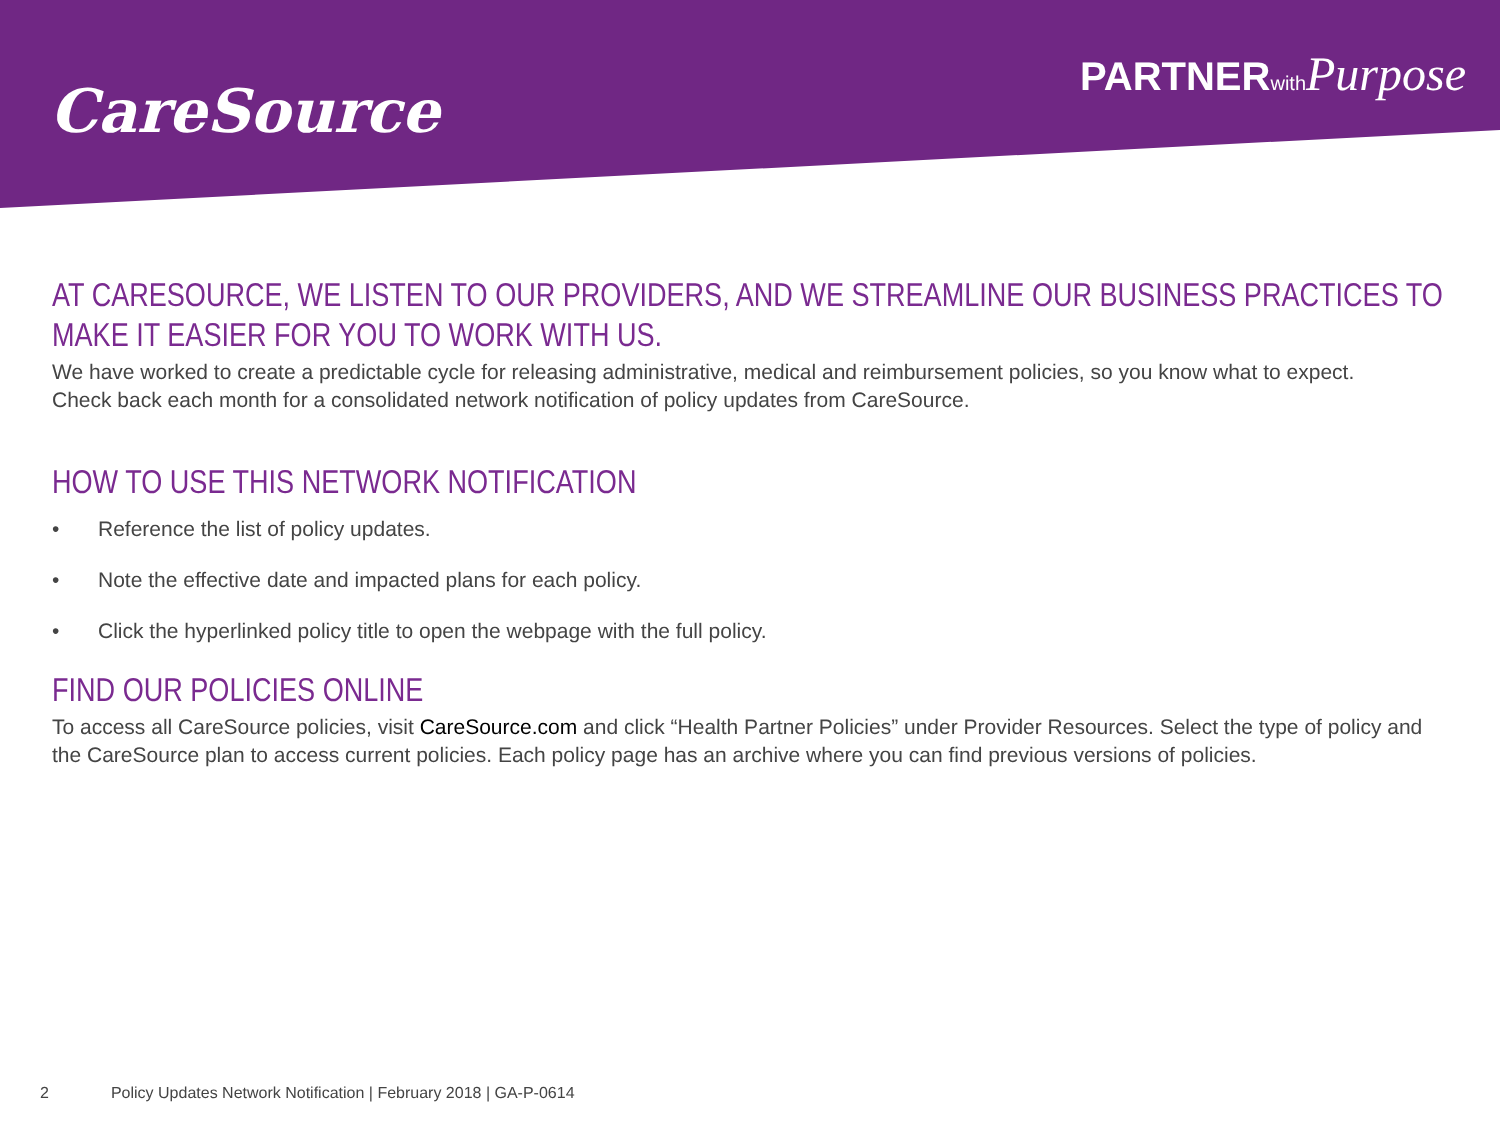CareSource
PARTNERwith Purpose
AT CARESOURCE, WE LISTEN TO OUR PROVIDERS, AND WE STREAMLINE OUR BUSINESS PRACTICES TO MAKE IT EASIER FOR YOU TO WORK WITH US.
We have worked to create a predictable cycle for releasing administrative, medical and reimbursement policies, so you know what to expect.
Check back each month for a consolidated network notification of policy updates from CareSource.
HOW TO USE THIS NETWORK NOTIFICATION
• Reference the list of policy updates.
• Note the effective date and impacted plans for each policy.
• Click the hyperlinked policy title to open the webpage with the full policy.
FIND OUR POLICIES ONLINE
To access all CareSource policies, visit CareSource.com and click “Health Partner Policies” under Provider Resources. Select the type of policy and the CareSource plan to access current policies. Each policy page has an archive where you can find previous versions of policies.
2 Policy Updates Network Notification | February 2018 | GA-P-0614